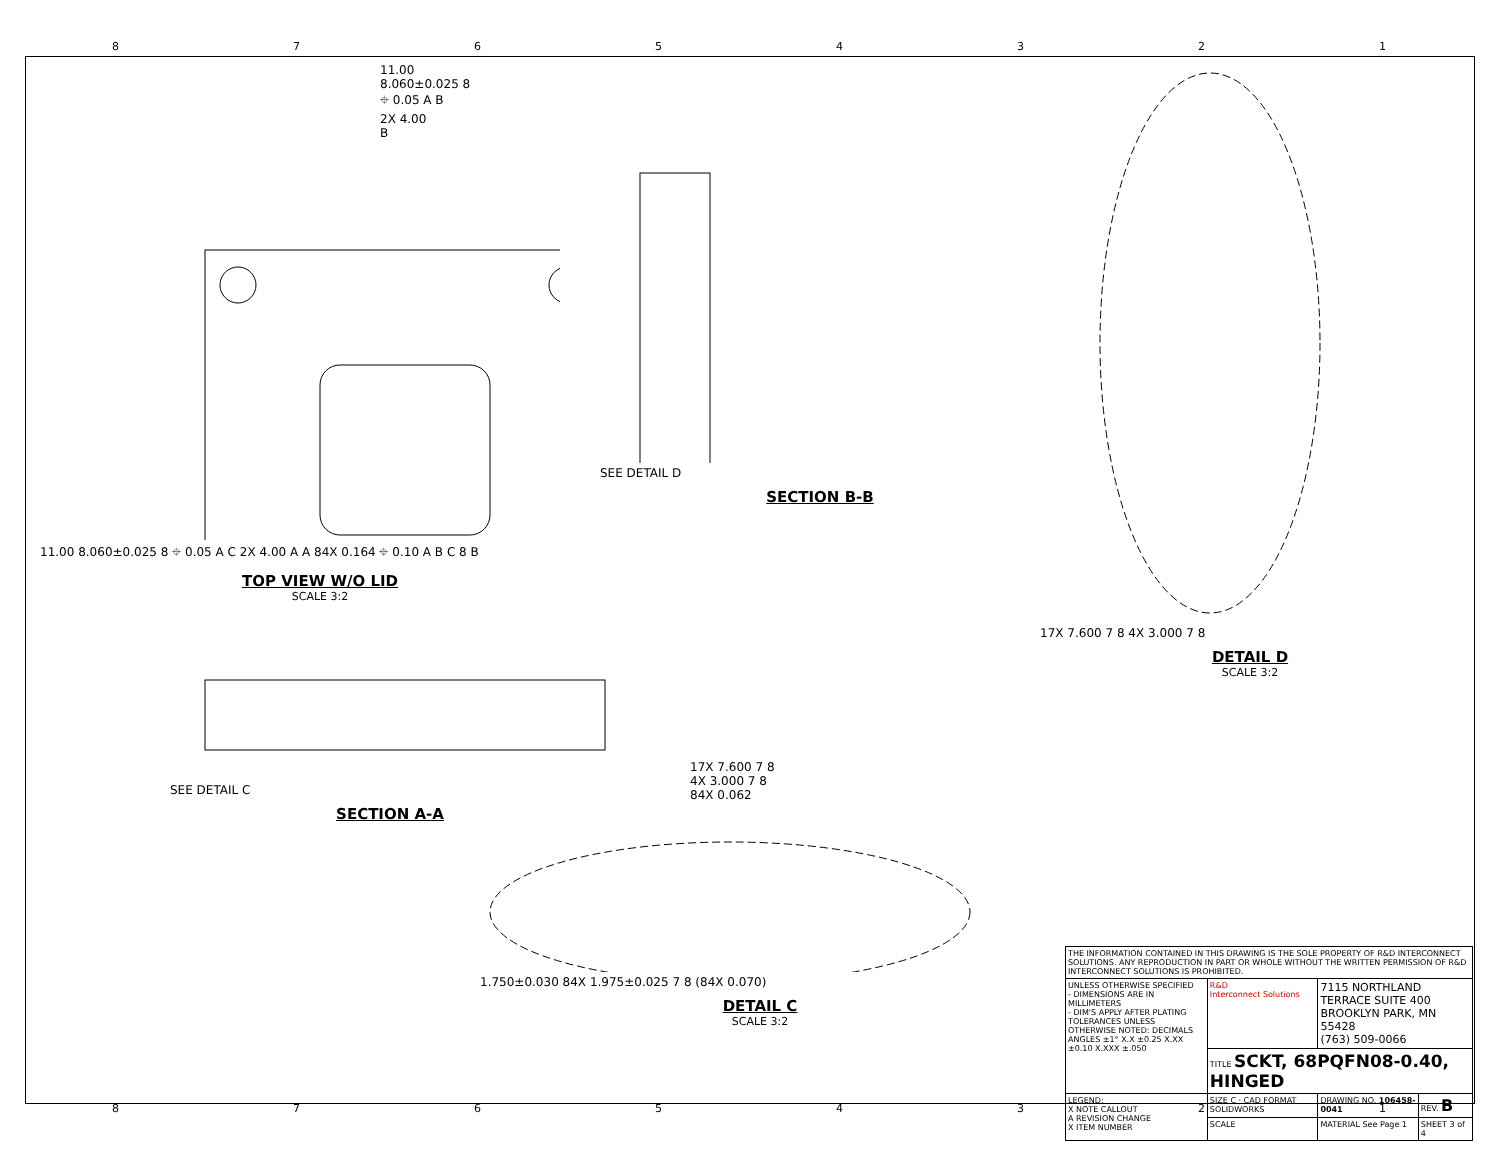87654321
11.00
8.060±0.025 8
⌖ 0.05 A B
2X 4.00
B
11.00 8.060±0.025 8 ⌖ 0.05 A C 2X 4.00 A A 84X 0.164 ⌖ 0.10 A B C 8 B
TOP VIEW W/O LID
SCALE 3:2
SEE DETAIL D
SECTION B-B
17X 7.600 7 8 4X 3.000 7 8
DETAIL D
SCALE 3:2
SEE DETAIL C
SECTION A-A
17X 7.600 7 8
4X 3.000 7 8
84X 0.062
1.750±0.030 84X 1.975±0.025 7 8 (84X 0.070)
DETAIL C
SCALE 3:2
| THE INFORMATION CONTAINED IN THIS DRAWING IS THE SOLE PROPERTY OF R&D INTERCONNECT SOLUTIONS. ANY REPRODUCTION IN PART OR WHOLE WITHOUT THE WRITTEN PERMISSION OF R&D INTERCONNECT SOLUTIONS IS PROHIBITED. | | | |
| UNLESS OTHERWISE SPECIFIED - DIMENSIONS ARE IN MILLIMETERS - DIM'S APPLY AFTER PLATING TOLERANCES UNLESS OTHERWISE NOTED: DECIMALS ANGLES ±1° X.X ±0.25 X.XX ±0.10 X.XXX ±.050 | R&D Interconnect Solutions | 7115 NORTHLAND TERRACE SUITE 400 BROOKLYN PARK, MN 55428 (763) 509-0066 | |
| | TITLE SCKT, 68PQFN08-0.40, HINGED | | |
| LEGEND: X NOTE CALLOUT A REVISION CHANGE X ITEM NUMBER | SIZE C · CAD FORMAT SOLIDWORKS | DRAWING NO. 106458-0041 | REV. B |
| | SCALE | MATERIAL See Page 1 | SHEET 3 of 4 |
87654321